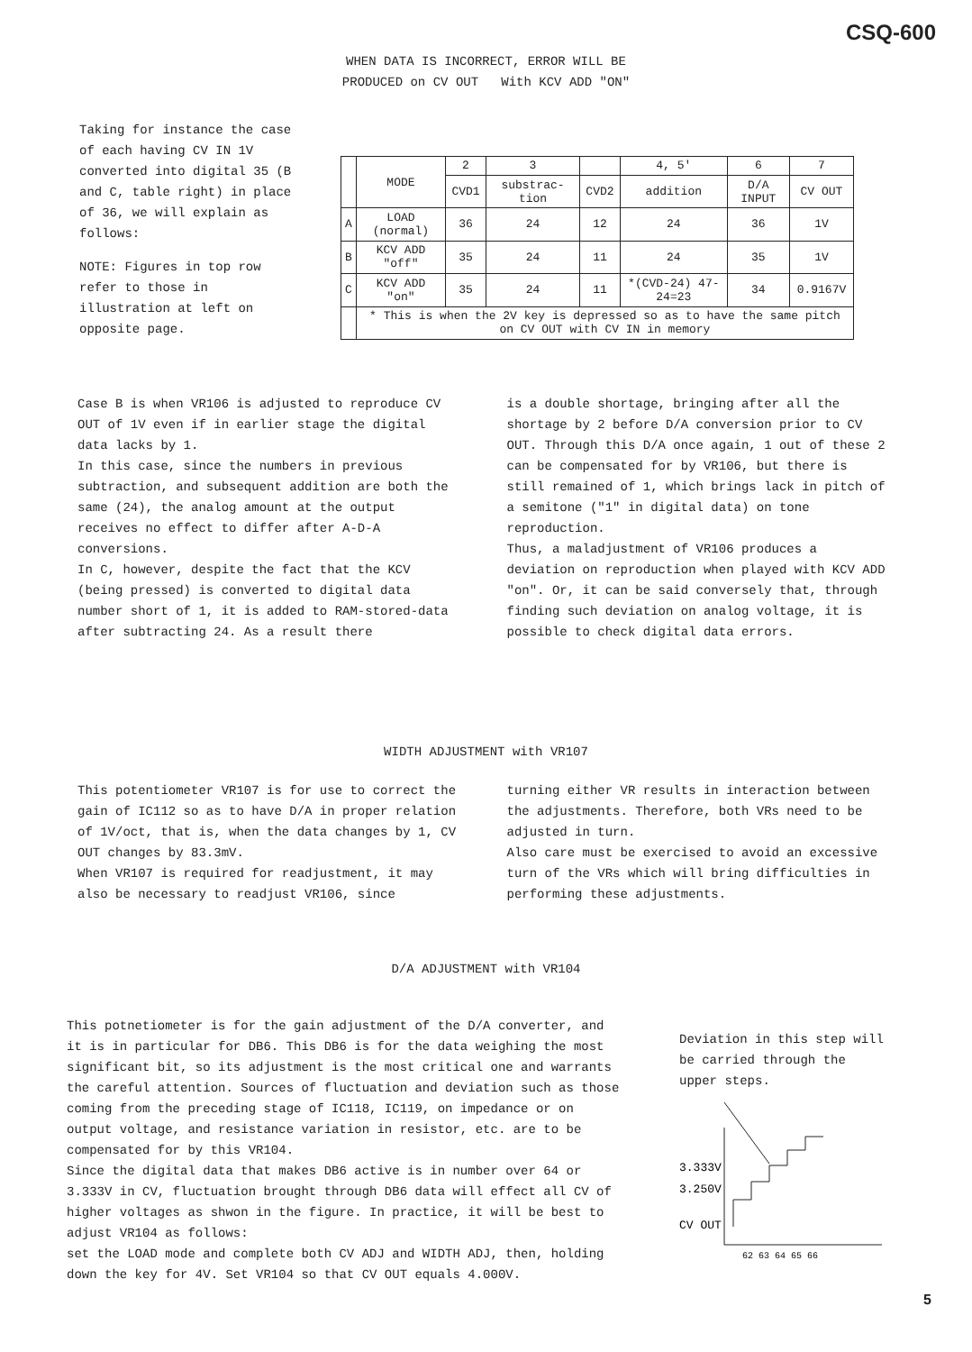CSQ-600
WHEN DATA IS INCORRECT, ERROR WILL BE
PRODUCED on CV OUT With KCV ADD "ON"
Taking for instance the case of each having CV IN 1V converted into digital 35 (B and C, table right) in place of 36, we will explain as follows:
NOTE: Figures in top row refer to those in illustration at left on opposite page.
| | MODE | 2 | 3 | | 4, 5' | 6 | 7 |
| | | CVD1 | substrac-tion | CVD2 | addition | D/A INPUT | CV OUT |
| A | LOAD (normal) | 36 | 24 | 12 | 24 | 36 | 1V |
| B | KCV ADD "off" | 35 | 24 | 11 | 24 | 35 | 1V |
| C | KCV ADD "on" | 35 | 24 | 11 | *(CVD-24) 47-24=23 | 34 | 0.9167V |
| | * This is when the 2V key is depressed so as to have the same pitch on CV OUT with CV IN in memory | | | | | | |
Case B is when VR106 is adjusted to reproduce CV OUT of 1V even if in earlier stage the digital data lacks by 1.
In this case, since the numbers in previous subtraction, and subsequent addition are both the same (24), the analog amount at the output receives no effect to differ after A-D-A conversions.
In C, however, despite the fact that the KCV (being pressed) is converted to digital data number short of 1, it is added to RAM-stored-data after subtracting 24. As a result there
is a double shortage, bringing after all the shortage by 2 before D/A conversion prior to CV OUT. Through this D/A once again, 1 out of these 2 can be compensated for by VR106, but there is still remained of 1, which brings lack in pitch of a semitone ("1" in digital data) on tone reproduction.
Thus, a maladjustment of VR106 produces a deviation on reproduction when played with KCV ADD "on". Or, it can be said conversely that, through finding such deviation on analog voltage, it is possible to check digital data errors.
WIDTH ADJUSTMENT with VR107
This potentiometer VR107 is for use to correct the gain of IC112 so as to have D/A in proper relation of 1V/oct, that is, when the data changes by 1, CV OUT changes by 83.3mV.
When VR107 is required for readjustment, it may also be necessary to readjust VR106, since
turning either VR results in interaction between the adjustments. Therefore, both VRs need to be adjusted in turn.
Also care must be exercised to avoid an excessive turn of the VRs which will bring difficulties in performing these adjustments.
D/A ADJUSTMENT with VR104
This potnetiometer is for the gain adjustment of the D/A converter, and it is in particular for DB6. This DB6 is for the data weighing the most significant bit, so its adjustment is the most critical one and warrants the careful attention. Sources of fluctuation and deviation such as those coming from the preceding stage of IC118, IC119, on impedance or on output voltage, and resistance variation in resistor, etc. are to be compensated for by this VR104.
Since the digital data that makes DB6 active is in number over 64 or 3.333V in CV, fluctuation brought through DB6 data will effect all CV of higher voltages as shwon in the figure. In practice, it will be best to adjust VR104 as follows:
set the LOAD mode and complete both CV ADJ and WIDTH ADJ, then, holding down the key for 4V. Set VR104 so that CV OUT equals 4.000V.
Deviation in this step will be carried through the upper steps.
3.333V
3.250V
CV OUT
62 63 64 65 66
5